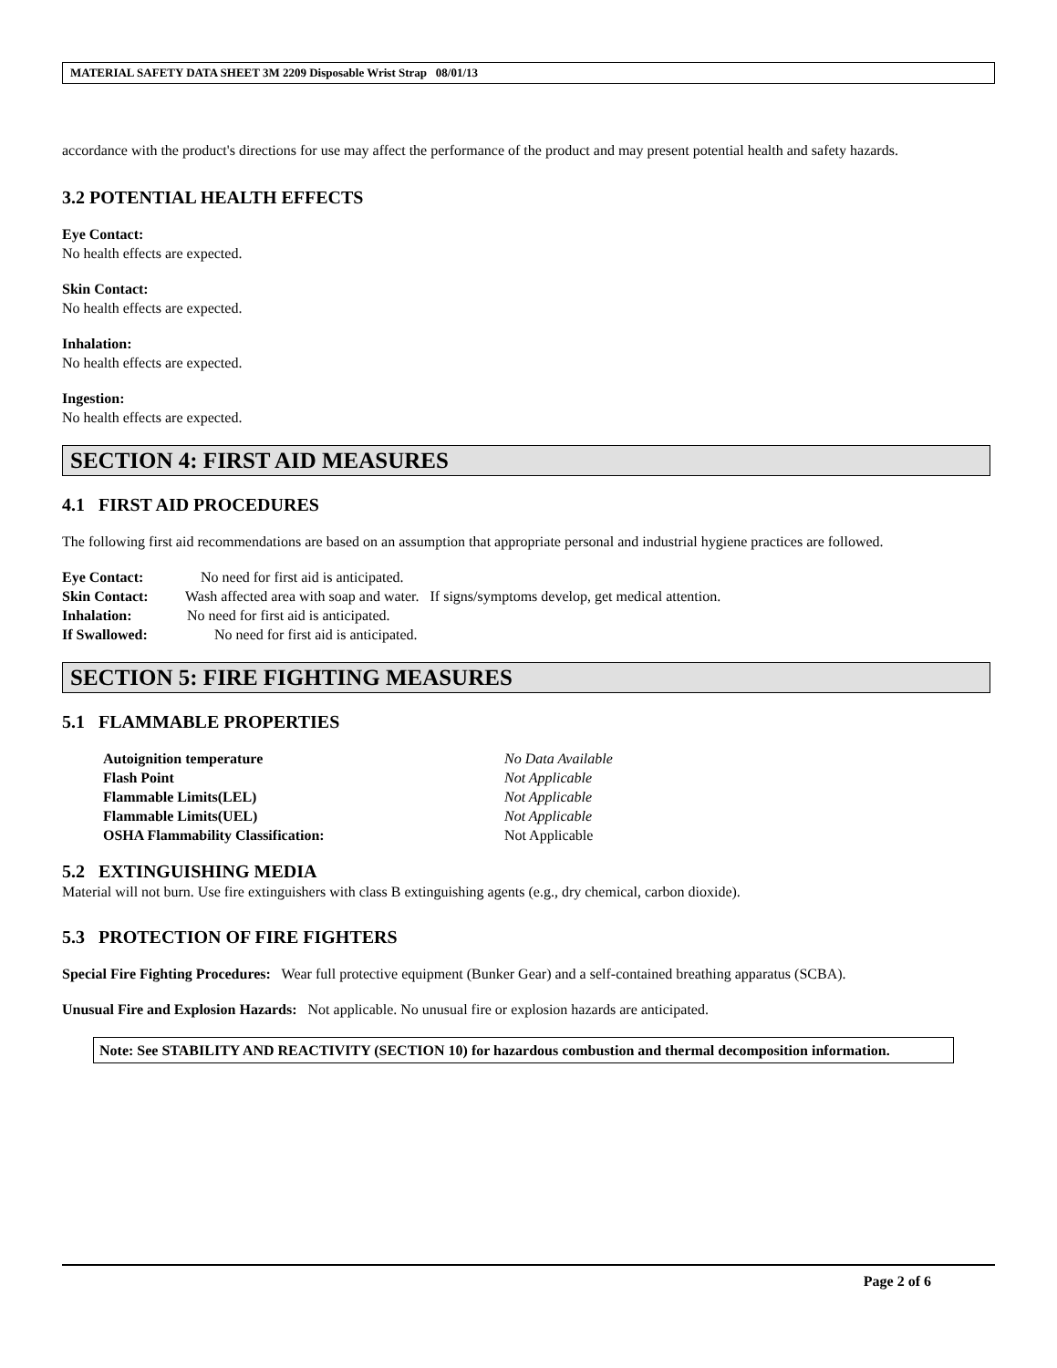MATERIAL SAFETY DATA SHEET 3M 2209 Disposable Wrist Strap 08/01/13
accordance with the product's directions for use may affect the performance of the product and may present potential health and safety hazards.
3.2 POTENTIAL HEALTH EFFECTS
Eye Contact:
No health effects are expected.
Skin Contact:
No health effects are expected.
Inhalation:
No health effects are expected.
Ingestion:
No health effects are expected.
SECTION 4: FIRST AID MEASURES
4.1 FIRST AID PROCEDURES
The following first aid recommendations are based on an assumption that appropriate personal and industrial hygiene practices are followed.
Eye Contact: No need for first aid is anticipated.
Skin Contact: Wash affected area with soap and water. If signs/symptoms develop, get medical attention.
Inhalation: No need for first aid is anticipated.
If Swallowed: No need for first aid is anticipated.
SECTION 5: FIRE FIGHTING MEASURES
5.1 FLAMMABLE PROPERTIES
Autoignition temperature No Data Available
Flash Point Not Applicable
Flammable Limits(LEL) Not Applicable
Flammable Limits(UEL) Not Applicable
OSHA Flammability Classification: Not Applicable
5.2 EXTINGUISHING MEDIA
Material will not burn. Use fire extinguishers with class B extinguishing agents (e.g., dry chemical, carbon dioxide).
5.3 PROTECTION OF FIRE FIGHTERS
Special Fire Fighting Procedures: Wear full protective equipment (Bunker Gear) and a self-contained breathing apparatus (SCBA).
Unusual Fire and Explosion Hazards: Not applicable. No unusual fire or explosion hazards are anticipated.
Note: See STABILITY AND REACTIVITY (SECTION 10) for hazardous combustion and thermal decomposition information.
Page 2 of 6